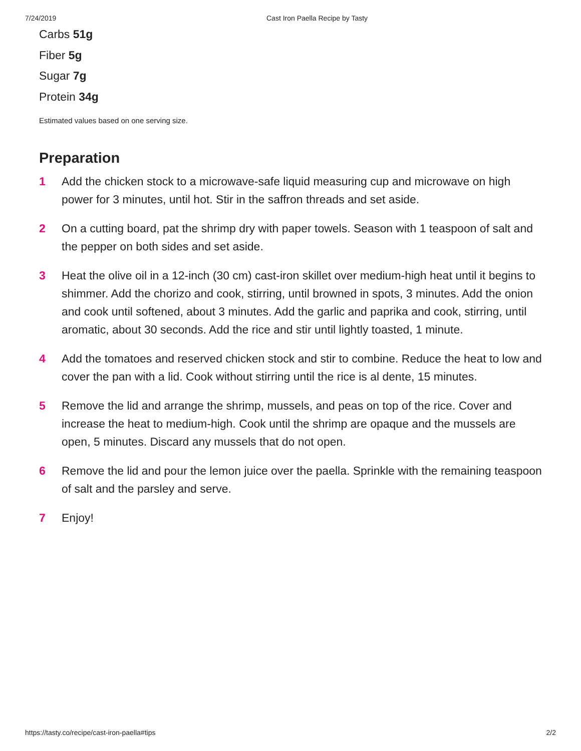7/24/2019 Cast Iron Paella Recipe by Tasty
Carbs 51g
Fiber 5g
Sugar 7g
Protein 34g
Estimated values based on one serving size.
Preparation
1 Add the chicken stock to a microwave-safe liquid measuring cup and microwave on high power for 3 minutes, until hot. Stir in the saffron threads and set aside.
2 On a cutting board, pat the shrimp dry with paper towels. Season with 1 teaspoon of salt and the pepper on both sides and set aside.
3 Heat the olive oil in a 12-inch (30 cm) cast-iron skillet over medium-high heat until it begins to shimmer. Add the chorizo and cook, stirring, until browned in spots, 3 minutes. Add the onion and cook until softened, about 3 minutes. Add the garlic and paprika and cook, stirring, until aromatic, about 30 seconds. Add the rice and stir until lightly toasted, 1 minute.
4 Add the tomatoes and reserved chicken stock and stir to combine. Reduce the heat to low and cover the pan with a lid. Cook without stirring until the rice is al dente, 15 minutes.
5 Remove the lid and arrange the shrimp, mussels, and peas on top of the rice. Cover and increase the heat to medium-high. Cook until the shrimp are opaque and the mussels are open, 5 minutes. Discard any mussels that do not open.
6 Remove the lid and pour the lemon juice over the paella. Sprinkle with the remaining teaspoon of salt and the parsley and serve.
7 Enjoy!
https://tasty.co/recipe/cast-iron-paella#tips 2/2